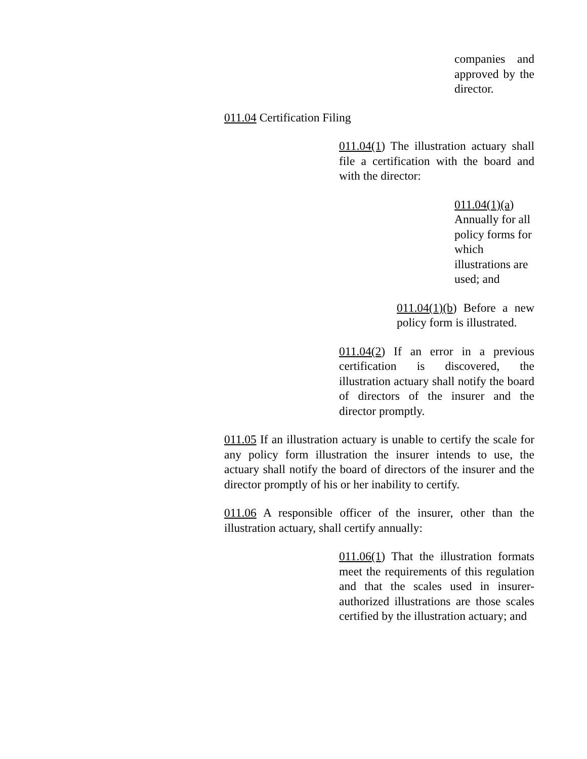companies and approved by the director.
011.04 Certification Filing
011.04(1) The illustration actuary shall file a certification with the board and with the director:
011.04(1)(a) Annually for all policy forms for which illustrations are used; and
011.04(1)(b) Before a new policy form is illustrated.
011.04(2) If an error in a previous certification is discovered, the illustration actuary shall notify the board of directors of the insurer and the director promptly.
011.05 If an illustration actuary is unable to certify the scale for any policy form illustration the insurer intends to use, the actuary shall notify the board of directors of the insurer and the director promptly of his or her inability to certify.
011.06 A responsible officer of the insurer, other than the illustration actuary, shall certify annually:
011.06(1) That the illustration formats meet the requirements of this regulation and that the scales used in insurer-authorized illustrations are those scales certified by the illustration actuary; and